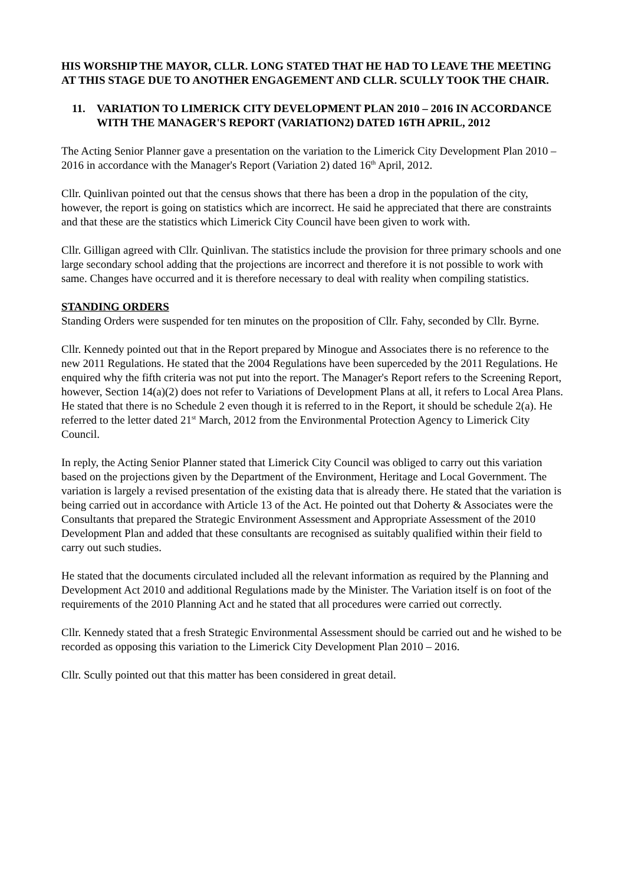HIS WORSHIP THE MAYOR, CLLR. LONG STATED THAT HE HAD TO LEAVE THE MEETING AT THIS STAGE DUE TO ANOTHER ENGAGEMENT AND CLLR. SCULLY TOOK THE CHAIR.
11. VARIATION TO LIMERICK CITY DEVELOPMENT PLAN 2010 – 2016 IN ACCORDANCE WITH THE MANAGER'S REPORT (VARIATION2) DATED 16TH APRIL, 2012
The Acting Senior Planner gave a presentation on the variation to the Limerick City Development Plan 2010 – 2016 in accordance with the Manager's Report (Variation 2) dated 16<sup>th</sup> April, 2012.
Cllr. Quinlivan pointed out that the census shows that there has been a drop in the population of the city, however, the report is going on statistics which are incorrect. He said he appreciated that there are constraints and that these are the statistics which Limerick City Council have been given to work with.
Cllr. Gilligan agreed with Cllr. Quinlivan. The statistics include the provision for three primary schools and one large secondary school adding that the projections are incorrect and therefore it is not possible to work with same. Changes have occurred and it is therefore necessary to deal with reality when compiling statistics.
STANDING ORDERS
Standing Orders were suspended for ten minutes on the proposition of Cllr. Fahy, seconded by Cllr. Byrne.
Cllr. Kennedy pointed out that in the Report prepared by Minogue and Associates there is no reference to the new 2011 Regulations. He stated that the 2004 Regulations have been superceded by the 2011 Regulations. He enquired why the fifth criteria was not put into the report. The Manager's Report refers to the Screening Report, however, Section 14(a)(2) does not refer to Variations of Development Plans at all, it refers to Local Area Plans. He stated that there is no Schedule 2 even though it is referred to in the Report, it should be schedule 2(a). He referred to the letter dated 21<sup>st</sup> March, 2012 from the Environmental Protection Agency to Limerick City Council.
In reply, the Acting Senior Planner stated that Limerick City Council was obliged to carry out this variation based on the projections given by the Department of the Environment, Heritage and Local Government. The variation is largely a revised presentation of the existing data that is already there. He stated that the variation is being carried out in accordance with Article 13 of the Act. He pointed out that Doherty & Associates were the Consultants that prepared the Strategic Environment Assessment and Appropriate Assessment of the 2010 Development Plan and added that these consultants are recognised as suitably qualified within their field to carry out such studies.
He stated that the documents circulated included all the relevant information as required by the Planning and Development Act 2010 and additional Regulations made by the Minister. The Variation itself is on foot of the requirements of the 2010 Planning Act and he stated that all procedures were carried out correctly.
Cllr. Kennedy stated that a fresh Strategic Environmental Assessment should be carried out and he wished to be recorded as opposing this variation to the Limerick City Development Plan 2010 – 2016.
Cllr. Scully pointed out that this matter has been considered in great detail.